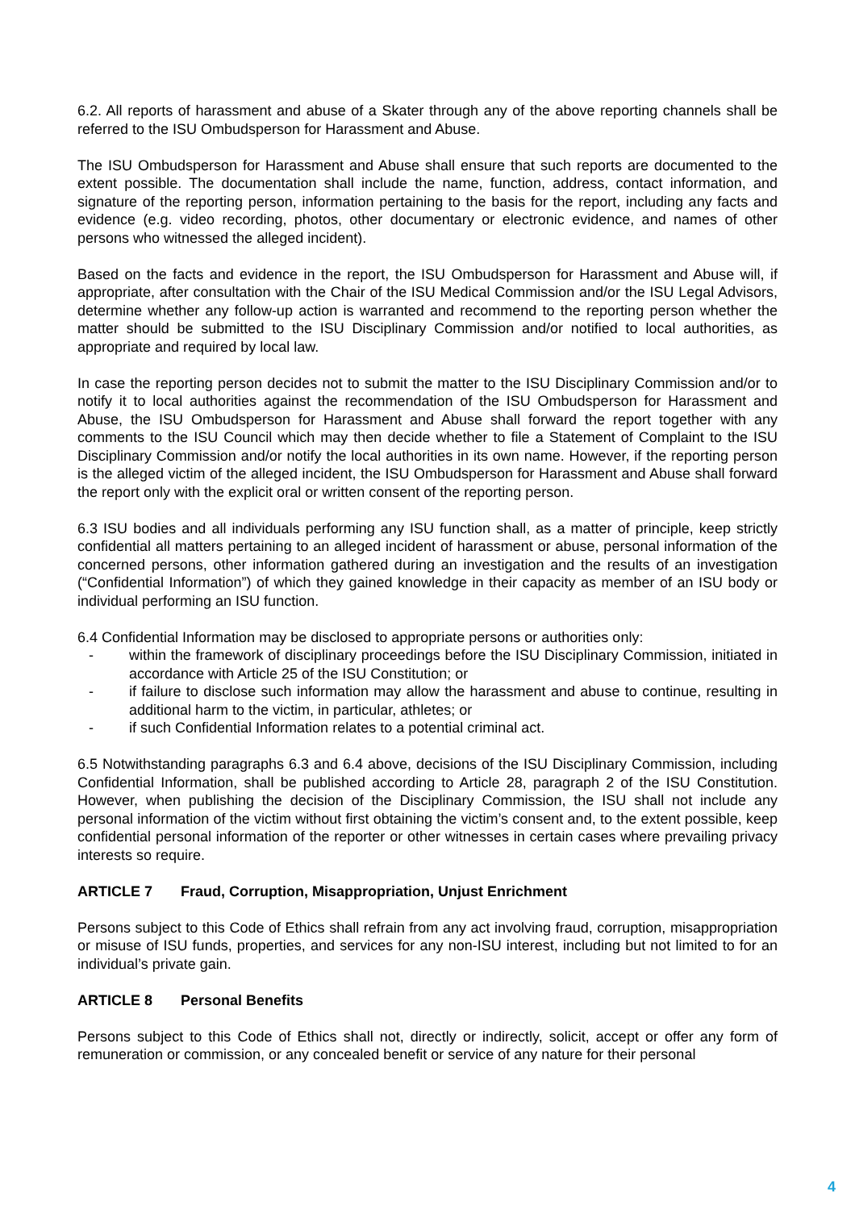6.2. All reports of harassment and abuse of a Skater through any of the above reporting channels shall be referred to the ISU Ombudsperson for Harassment and Abuse.
The ISU Ombudsperson for Harassment and Abuse shall ensure that such reports are documented to the extent possible. The documentation shall include the name, function, address, contact information, and signature of the reporting person, information pertaining to the basis for the report, including any facts and evidence (e.g. video recording, photos, other documentary or electronic evidence, and names of other persons who witnessed the alleged incident).
Based on the facts and evidence in the report, the ISU Ombudsperson for Harassment and Abuse will, if appropriate, after consultation with the Chair of the ISU Medical Commission and/or the ISU Legal Advisors, determine whether any follow-up action is warranted and recommend to the reporting person whether the matter should be submitted to the ISU Disciplinary Commission and/or notified to local authorities, as appropriate and required by local law.
In case the reporting person decides not to submit the matter to the ISU Disciplinary Commission and/or to notify it to local authorities against the recommendation of the ISU Ombudsperson for Harassment and Abuse, the ISU Ombudsperson for Harassment and Abuse shall forward the report together with any comments to the ISU Council which may then decide whether to file a Statement of Complaint to the ISU Disciplinary Commission and/or notify the local authorities in its own name. However, if the reporting person is the alleged victim of the alleged incident, the ISU Ombudsperson for Harassment and Abuse shall forward the report only with the explicit oral or written consent of the reporting person.
6.3 ISU bodies and all individuals performing any ISU function shall, as a matter of principle, keep strictly confidential all matters pertaining to an alleged incident of harassment or abuse, personal information of the concerned persons, other information gathered during an investigation and the results of an investigation (“Confidential Information”) of which they gained knowledge in their capacity as member of an ISU body or individual performing an ISU function.
6.4 Confidential Information may be disclosed to appropriate persons or authorities only:
- within the framework of disciplinary proceedings before the ISU Disciplinary Commission, initiated in accordance with Article 25 of the ISU Constitution; or
- if failure to disclose such information may allow the harassment and abuse to continue, resulting in additional harm to the victim, in particular, athletes; or
- if such Confidential Information relates to a potential criminal act.
6.5 Notwithstanding paragraphs 6.3 and 6.4 above, decisions of the ISU Disciplinary Commission, including Confidential Information, shall be published according to Article 28, paragraph 2 of the ISU Constitution. However, when publishing the decision of the Disciplinary Commission, the ISU shall not include any personal information of the victim without first obtaining the victim’s consent and, to the extent possible, keep confidential personal information of the reporter or other witnesses in certain cases where prevailing privacy interests so require.
ARTICLE 7 Fraud, Corruption, Misappropriation, Unjust Enrichment
Persons subject to this Code of Ethics shall refrain from any act involving fraud, corruption, misappropriation or misuse of ISU funds, properties, and services for any non-ISU interest, including but not limited to for an individual’s private gain.
ARTICLE 8 Personal Benefits
Persons subject to this Code of Ethics shall not, directly or indirectly, solicit, accept or offer any form of remuneration or commission, or any concealed benefit or service of any nature for their personal
4